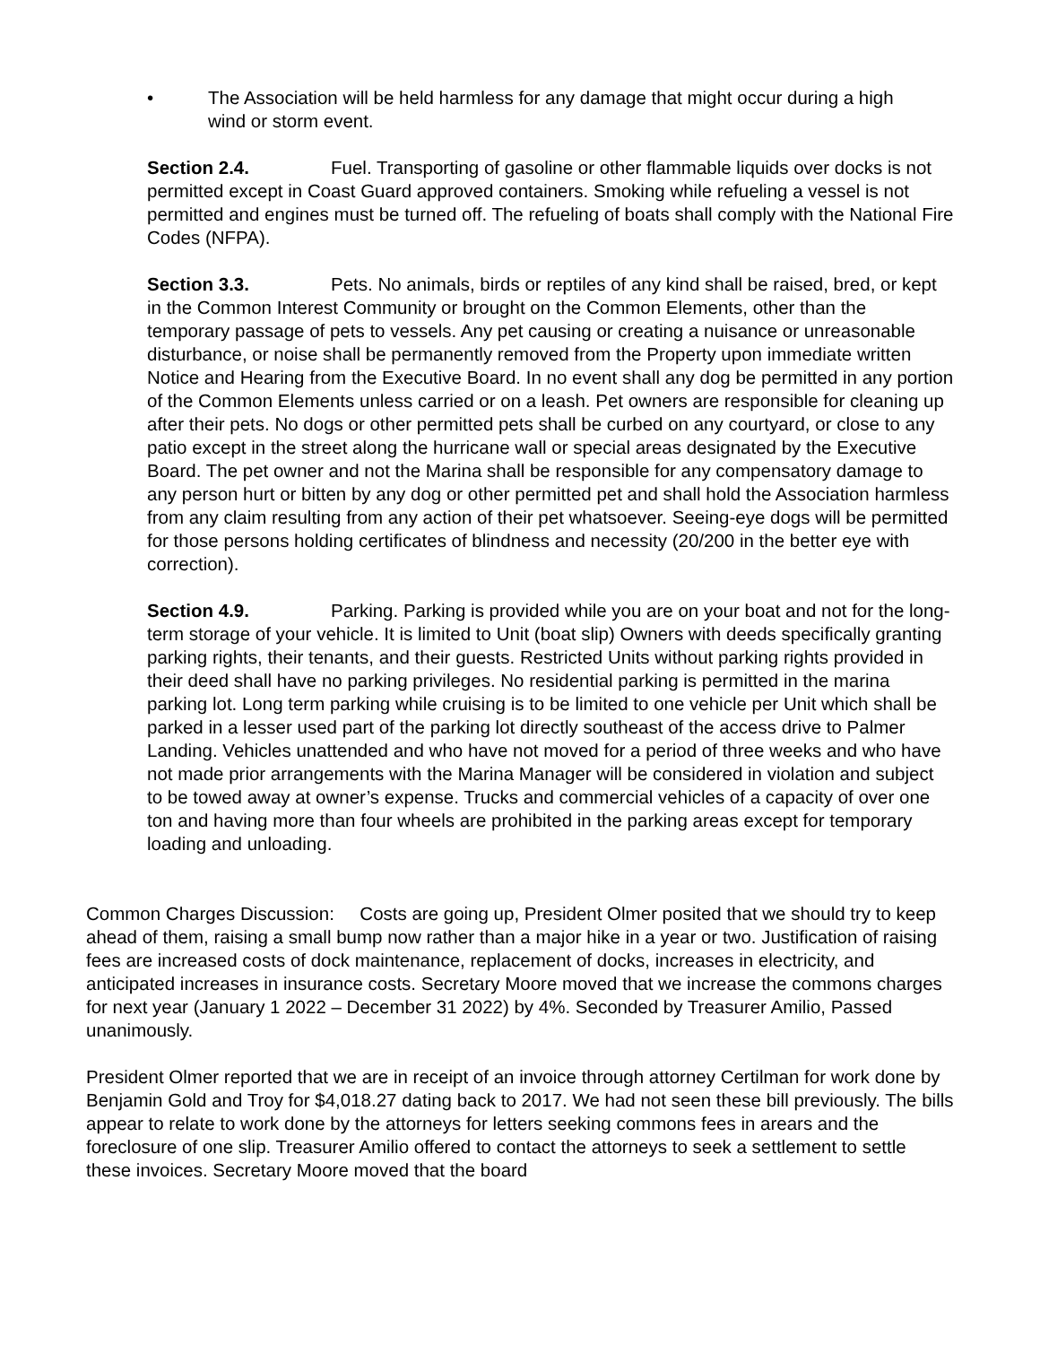• The Association will be held harmless for any damage that might occur during a high
wind or storm event.
Section 2.4. Fuel. Transporting of gasoline or other flammable liquids over docks is not permitted except in Coast Guard approved containers. Smoking while refueling a vessel is not permitted and engines must be turned off. The refueling of boats shall comply with the National Fire Codes (NFPA).
Section 3.3. Pets. No animals, birds or reptiles of any kind shall be raised, bred, or kept in the Common Interest Community or brought on the Common Elements, other than the temporary passage of pets to vessels. Any pet causing or creating a nuisance or unreasonable disturbance, or noise shall be permanently removed from the Property upon immediate written Notice and Hearing from the Executive Board. In no event shall any dog be permitted in any portion of the Common Elements unless carried or on a leash. Pet owners are responsible for cleaning up after their pets. No dogs or other permitted pets shall be curbed on any courtyard, or close to any patio except in the street along the hurricane wall or special areas designated by the Executive Board. The pet owner and not the Marina shall be responsible for any compensatory damage to any person hurt or bitten by any dog or other permitted pet and shall hold the Association harmless from any claim resulting from any action of their pet whatsoever. Seeing-eye dogs will be permitted for those persons holding certificates of blindness and necessity (20/200 in the better eye with correction).
Section 4.9. Parking. Parking is provided while you are on your boat and not for the long-term storage of your vehicle. It is limited to Unit (boat slip) Owners with deeds specifically granting parking rights, their tenants, and their guests. Restricted Units without parking rights provided in their deed shall have no parking privileges. No residential parking is permitted in the marina parking lot. Long term parking while cruising is to be limited to one vehicle per Unit which shall be parked in a lesser used part of the parking lot directly southeast of the access drive to Palmer Landing. Vehicles unattended and who have not moved for a period of three weeks and who have not made prior arrangements with the Marina Manager will be considered in violation and subject to be towed away at owner’s expense. Trucks and commercial vehicles of a capacity of over one ton and having more than four wheels are prohibited in the parking areas except for temporary loading and unloading.
Common Charges Discussion: Costs are going up, President Olmer posited that we should try to keep ahead of them, raising a small bump now rather than a major hike in a year or two. Justification of raising fees are increased costs of dock maintenance, replacement of docks, increases in electricity, and anticipated increases in insurance costs. Secretary Moore moved that we increase the commons charges for next year (January 1 2022 – December 31 2022) by 4%. Seconded by Treasurer Amilio, Passed unanimously.
President Olmer reported that we are in receipt of an invoice through attorney Certilman for work done by Benjamin Gold and Troy for $4,018.27 dating back to 2017. We had not seen these bill previously. The bills appear to relate to work done by the attorneys for letters seeking commons fees in arears and the foreclosure of one slip. Treasurer Amilio offered to contact the attorneys to seek a settlement to settle these invoices. Secretary Moore moved that the board